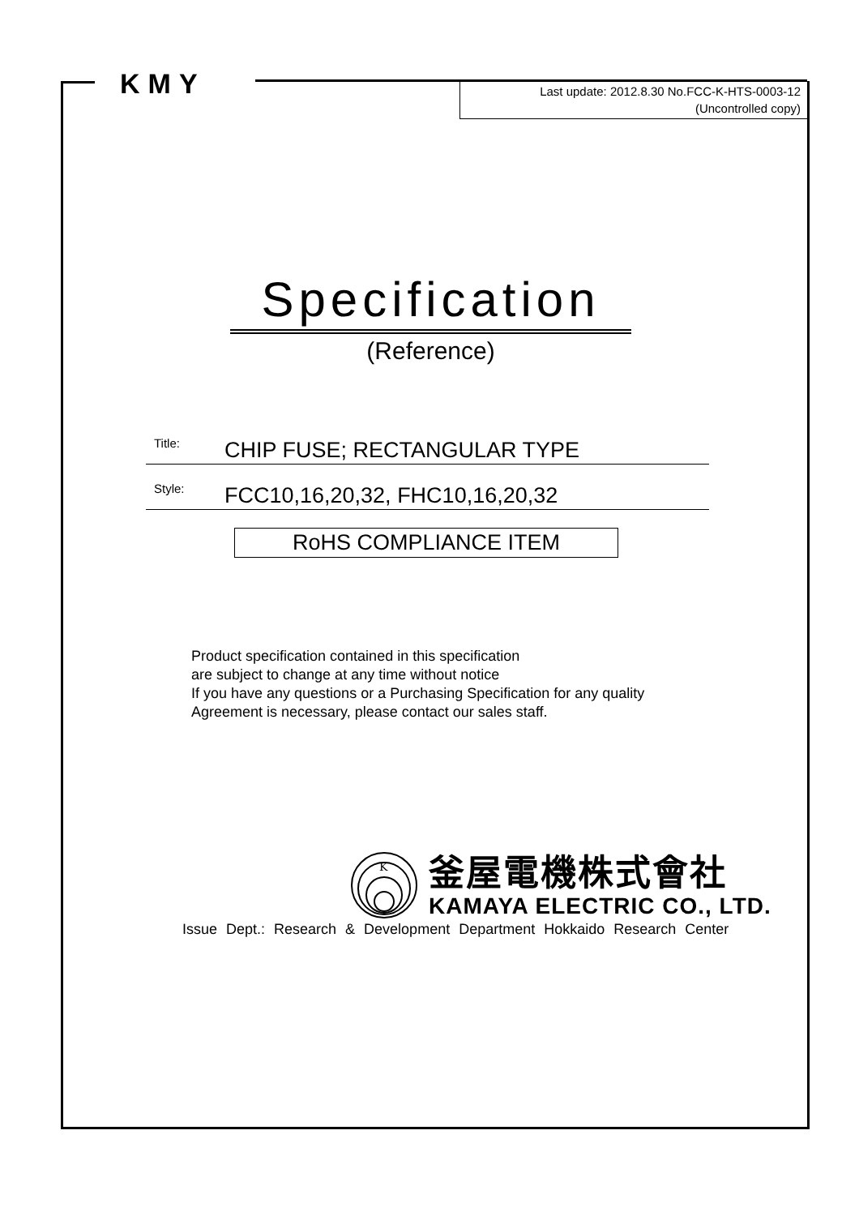KMY
Last update: 2012.8.30 No.FCC-K-HTS-0003-12
(Uncontrolled copy)
Specification
(Reference)
Title: CHIP FUSE; RECTANGULAR TYPE
Style: FCC10,16,20,32, FHC10,16,20,32
RoHS COMPLIANCE ITEM
Product specification contained in this specification
are subject to change at any time without notice
If you have any questions or a Purchasing Specification for any quality
Agreement is necessary, please contact our sales staff.
K
釜屋電機株式會社
KAMAYA ELECTRIC CO., LTD.
Issue Dept.: Research & Development Department Hokkaido Research Center